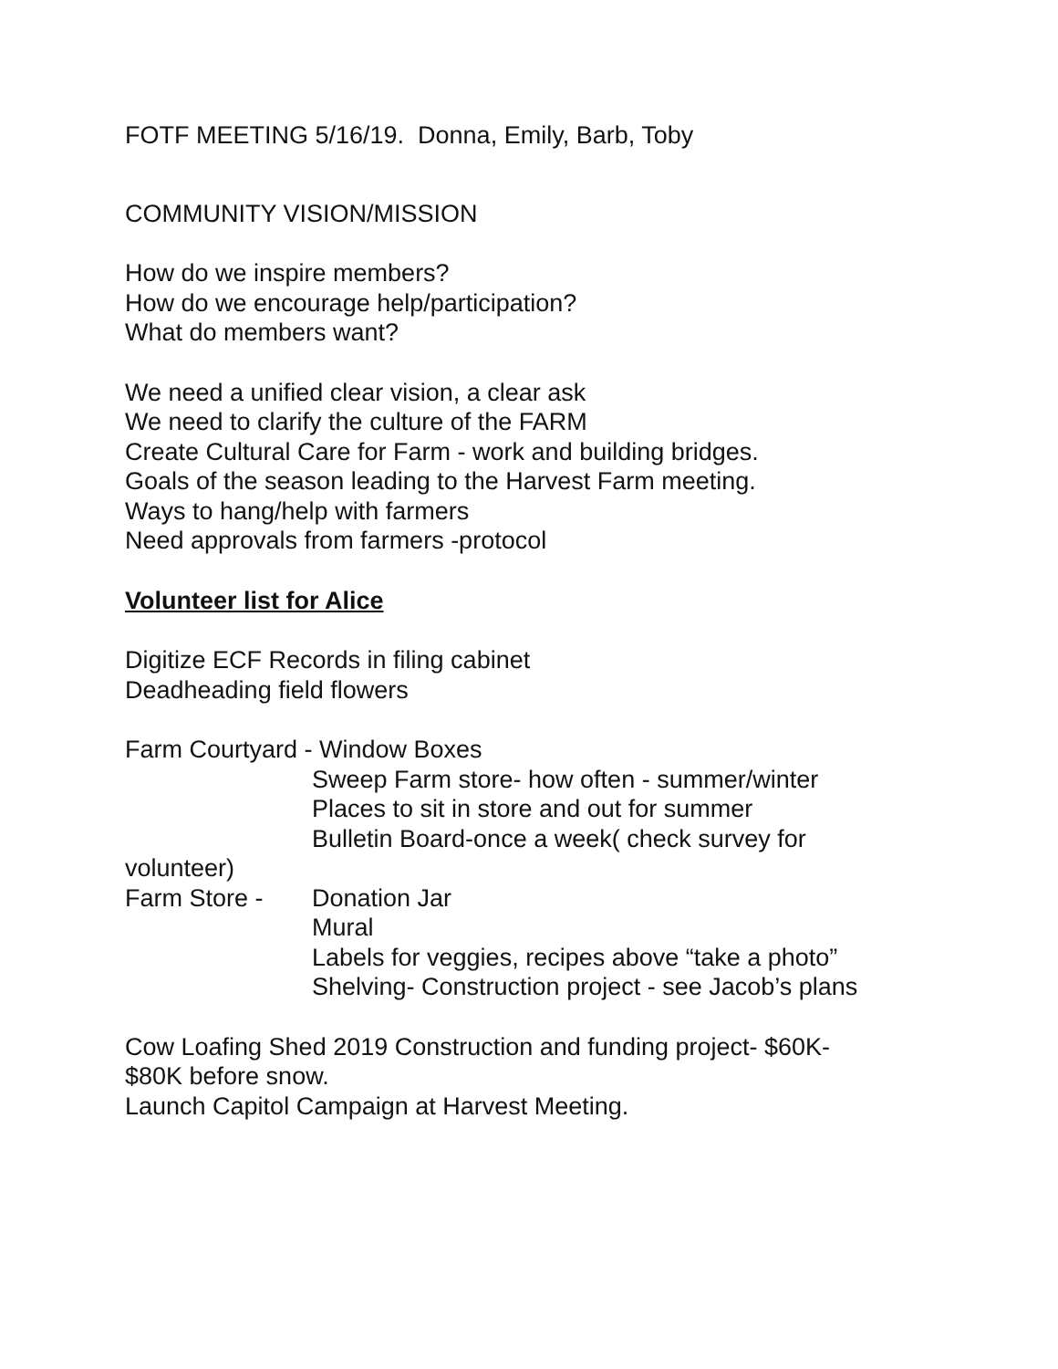FOTF MEETING 5/16/19. Donna, Emily, Barb, Toby
COMMUNITY VISION/MISSION
How do we inspire members?
How do we encourage help/participation?
What do members want?
We need a unified clear vision, a clear ask
We need to clarify the culture of the FARM
Create Cultural Care for Farm - work and building bridges.
Goals of the season leading to the Harvest Farm meeting.
Ways to hang/help with farmers
Need approvals from farmers -protocol
Volunteer list for Alice
Digitize ECF Records in filing cabinet
Deadheading field flowers
Farm Courtyard - Window Boxes
Sweep Farm store- how often - summer/winter
Places to sit in store and out for summer
Bulletin Board-once a week( check survey for
volunteer)
Farm Store - Donation Jar
Mural
Labels for veggies, recipes above “take a photo”
Shelving- Construction project - see Jacob’s plans
Cow Loafing Shed 2019 Construction and funding project- $60K-
$80K before snow.
Launch Capitol Campaign at Harvest Meeting.